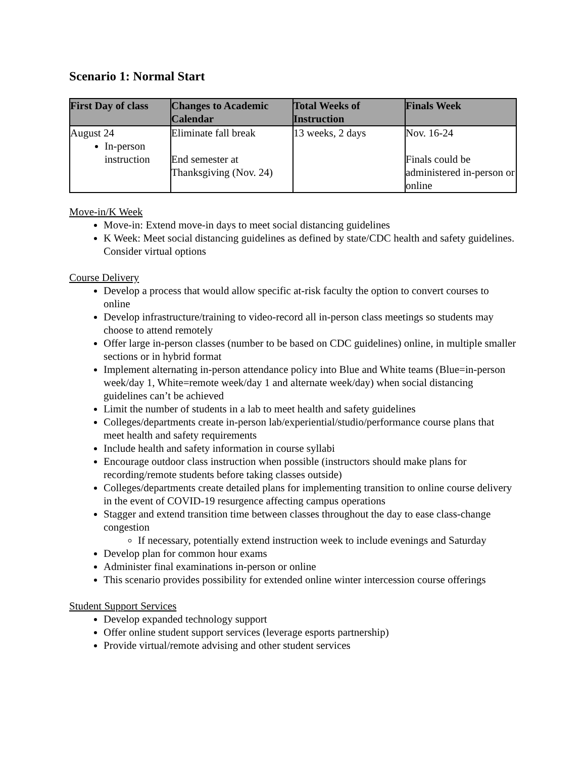Scenario 1: Normal Start
| First Day of class | Changes to Academic Calendar | Total Weeks of Instruction | Finals Week |
| --- | --- | --- | --- |
| August 24 In-person instruction | Eliminate fall break End semester at Thanksgiving (Nov. 24) | 13 weeks, 2 days | Nov. 16-24 Finals could be administered in-person or online |
Move-in/K Week
Move-in: Extend move-in days to meet social distancing guidelines
K Week: Meet social distancing guidelines as defined by state/CDC health and safety guidelines. Consider virtual options
Course Delivery
Develop a process that would allow specific at-risk faculty the option to convert courses to online
Develop infrastructure/training to video-record all in-person class meetings so students may choose to attend remotely
Offer large in-person classes (number to be based on CDC guidelines) online, in multiple smaller sections or in hybrid format
Implement alternating in-person attendance policy into Blue and White teams (Blue=in-person week/day 1, White=remote week/day 1 and alternate week/day) when social distancing guidelines can’t be achieved
Limit the number of students in a lab to meet health and safety guidelines
Colleges/departments create in-person lab/experiential/studio/performance course plans that meet health and safety requirements
Include health and safety information in course syllabi
Encourage outdoor class instruction when possible (instructors should make plans for recording/remote students before taking classes outside)
Colleges/departments create detailed plans for implementing transition to online course delivery in the event of COVID-19 resurgence affecting campus operations
Stagger and extend transition time between classes throughout the day to ease class-change congestion
If necessary, potentially extend instruction week to include evenings and Saturday
Develop plan for common hour exams
Administer final examinations in-person or online
This scenario provides possibility for extended online winter intercession course offerings
Student Support Services
Develop expanded technology support
Offer online student support services (leverage esports partnership)
Provide virtual/remote advising and other student services